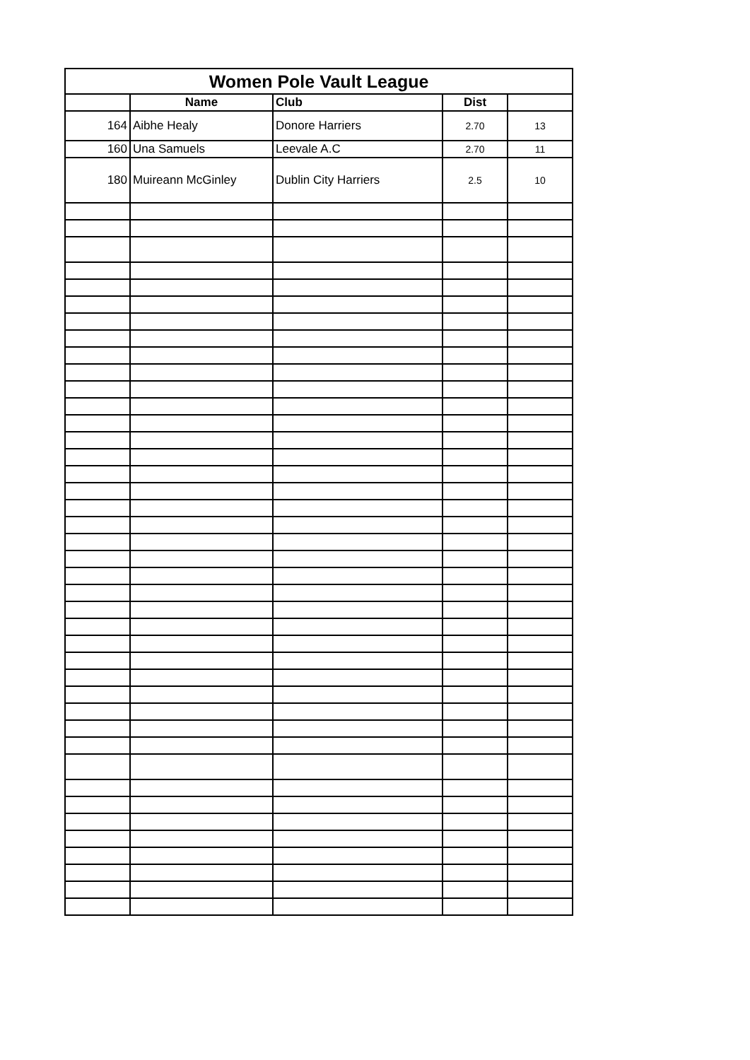| Women Pole Vault League | | | | |
| --- | --- | --- | --- | --- |
| | Name | Club | Dist | |
| 164 | Aibhe Healy | Donore Harriers | 2.70 | 13 |
| 160 | Una Samuels | Leevale A.C | 2.70 | 11 |
| 180 | Muireann McGinley | Dublin City Harriers | 2.5 | 10 |